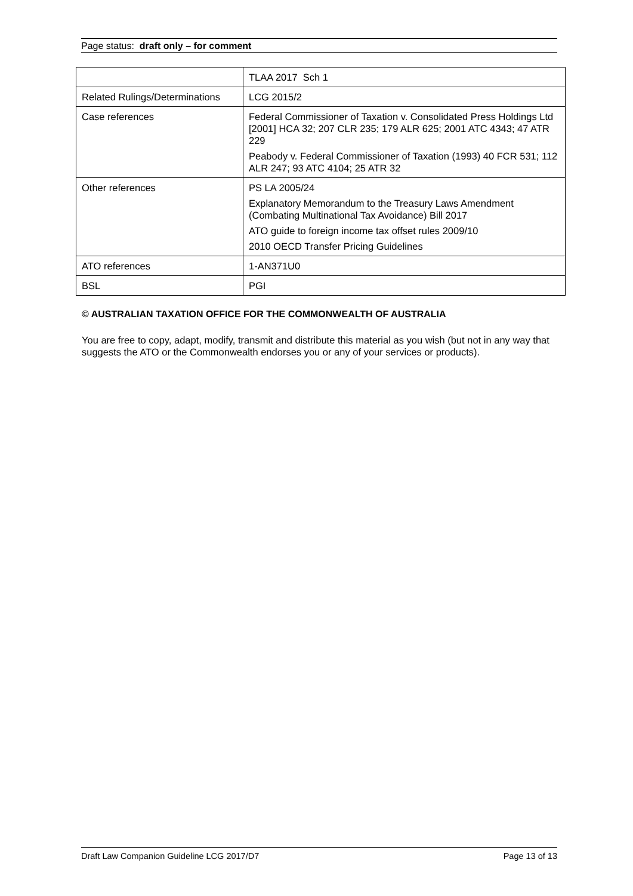Page status: draft only – for comment
| | TLAA 2017 Sch 1 |
| Related Rulings/Determinations | LCG 2015/2 |
| Case references | Federal Commissioner of Taxation v. Consolidated Press Holdings Ltd [2001] HCA 32; 207 CLR 235; 179 ALR 625; 2001 ATC 4343; 47 ATR 229 Peabody v. Federal Commissioner of Taxation (1993) 40 FCR 531; 112 ALR 247; 93 ATC 4104; 25 ATR 32 |
| Other references | PS LA 2005/24 Explanatory Memorandum to the Treasury Laws Amendment (Combating Multinational Tax Avoidance) Bill 2017 ATO guide to foreign income tax offset rules 2009/10 2010 OECD Transfer Pricing Guidelines |
| ATO references | 1-AN371U0 |
| BSL | PGI |
© AUSTRALIAN TAXATION OFFICE FOR THE COMMONWEALTH OF AUSTRALIA
You are free to copy, adapt, modify, transmit and distribute this material as you wish (but not in any way that suggests the ATO or the Commonwealth endorses you or any of your services or products).
Draft Law Companion Guideline LCG 2017/D7 Page 13 of 13